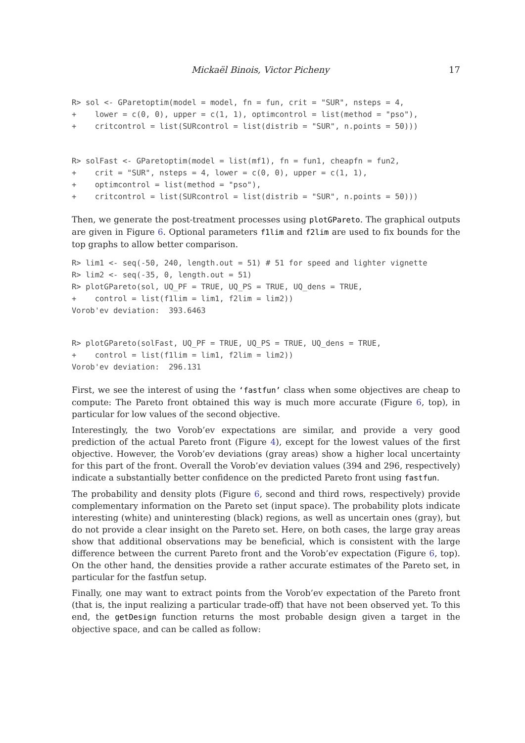Mickaël Binois, Victor Picheny 17
R> sol <- GParetoptim(model = model, fn = fun, crit = "SUR", nsteps = 4,
+    lower = c(0, 0), upper = c(1, 1), optimcontrol = list(method = "pso"),
+    critcontrol = list(SURcontrol = list(distrib = "SUR", n.points = 50)))
R> solFast <- GParetoptim(model = list(mf1), fn = fun1, cheapfn = fun2,
+    crit = "SUR", nsteps = 4, lower = c(0, 0), upper = c(1, 1),
+    optimcontrol = list(method = "pso"),
+    critcontrol = list(SURcontrol = list(distrib = "SUR", n.points = 50)))
Then, we generate the post-treatment processes using plotGPareto. The graphical outputs are given in Figure 6. Optional parameters f1lim and f2lim are used to fix bounds for the top graphs to allow better comparison.
R> lim1 <- seq(-50, 240, length.out = 51) # 51 for speed and lighter vignette
R> lim2 <- seq(-35, 0, length.out = 51)
R> plotGPareto(sol, UQ_PF = TRUE, UQ_PS = TRUE, UQ_dens = TRUE,
+    control = list(f1lim = lim1, f2lim = lim2))
Vorob'ev deviation:  393.6463
R> plotGPareto(solFast, UQ_PF = TRUE, UQ_PS = TRUE, UQ_dens = TRUE,
+    control = list(f1lim = lim1, f2lim = lim2))
Vorob'ev deviation:  296.131
First, we see the interest of using the ‘fastfun’ class when some objectives are cheap to compute: The Pareto front obtained this way is much more accurate (Figure 6, top), in particular for low values of the second objective.
Interestingly, the two Vorob’ev expectations are similar, and provide a very good prediction of the actual Pareto front (Figure 4), except for the lowest values of the first objective. However, the Vorob’ev deviations (gray areas) show a higher local uncertainty for this part of the front. Overall the Vorob’ev deviation values (394 and 296, respectively) indicate a substantially better confidence on the predicted Pareto front using fastfun.
The probability and density plots (Figure 6, second and third rows, respectively) provide complementary information on the Pareto set (input space). The probability plots indicate interesting (white) and uninteresting (black) regions, as well as uncertain ones (gray), but do not provide a clear insight on the Pareto set. Here, on both cases, the large gray areas show that additional observations may be beneficial, which is consistent with the large difference between the current Pareto front and the Vorob’ev expectation (Figure 6, top). On the other hand, the densities provide a rather accurate estimates of the Pareto set, in particular for the fastfun setup.
Finally, one may want to extract points from the Vorob’ev expectation of the Pareto front (that is, the input realizing a particular trade-off) that have not been observed yet. To this end, the getDesign function returns the most probable design given a target in the objective space, and can be called as follow: